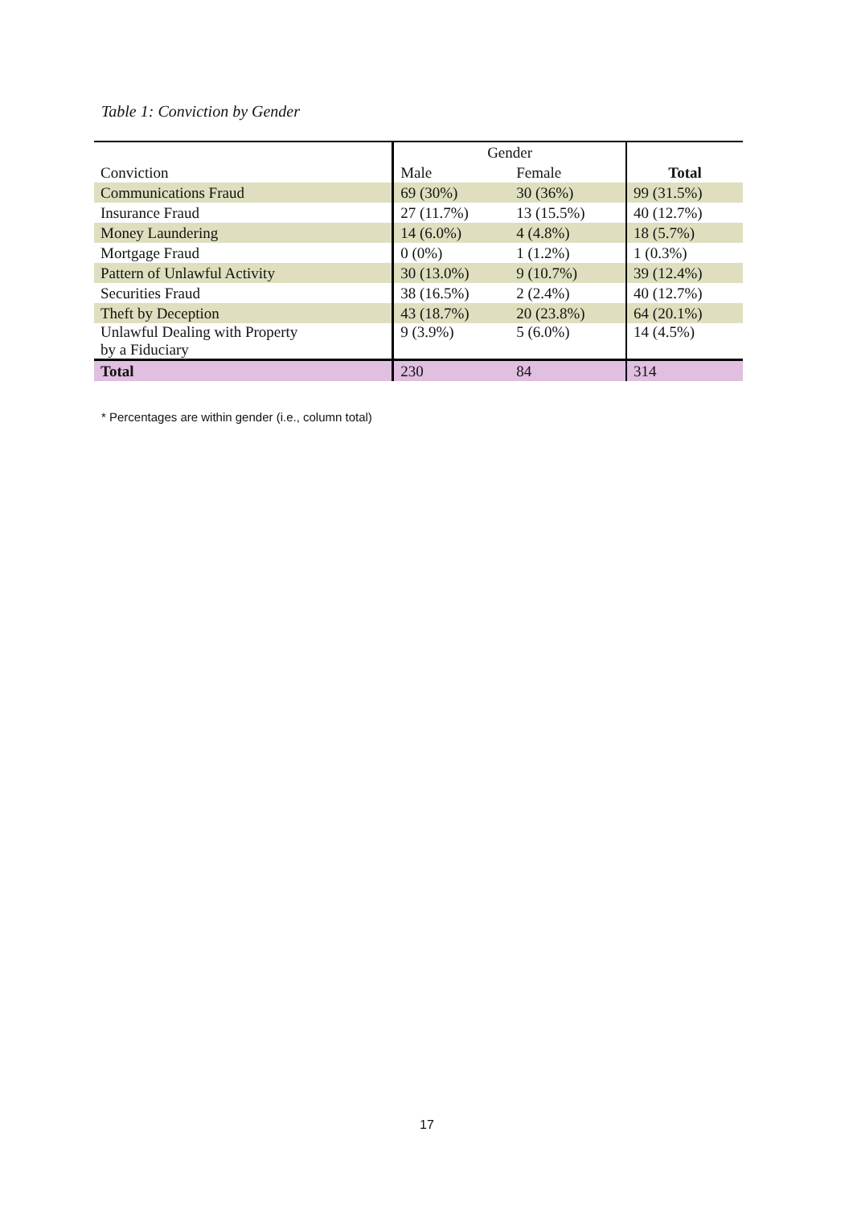Table 1: Conviction by Gender
| | Gender | | |
| Conviction | Male | Female | Total |
| Communications Fraud | 69 (30%) | 30 (36%) | 99 (31.5%) |
| Insurance Fraud | 27 (11.7%) | 13 (15.5%) | 40 (12.7%) |
| Money Laundering | 14 (6.0%) | 4 (4.8%) | 18 (5.7%) |
| Mortgage Fraud | 0 (0%) | 1 (1.2%) | 1 (0.3%) |
| Pattern of Unlawful Activity | 30 (13.0%) | 9 (10.7%) | 39 (12.4%) |
| Securities Fraud | 38 (16.5%) | 2 (2.4%) | 40 (12.7%) |
| Theft by Deception | 43 (18.7%) | 20 (23.8%) | 64 (20.1%) |
| Unlawful Dealing with Property by a Fiduciary | 9 (3.9%) | 5 (6.0%) | 14 (4.5%) |
| Total | 230 | 84 | 314 |
* Percentages are within gender (i.e., column total)
17